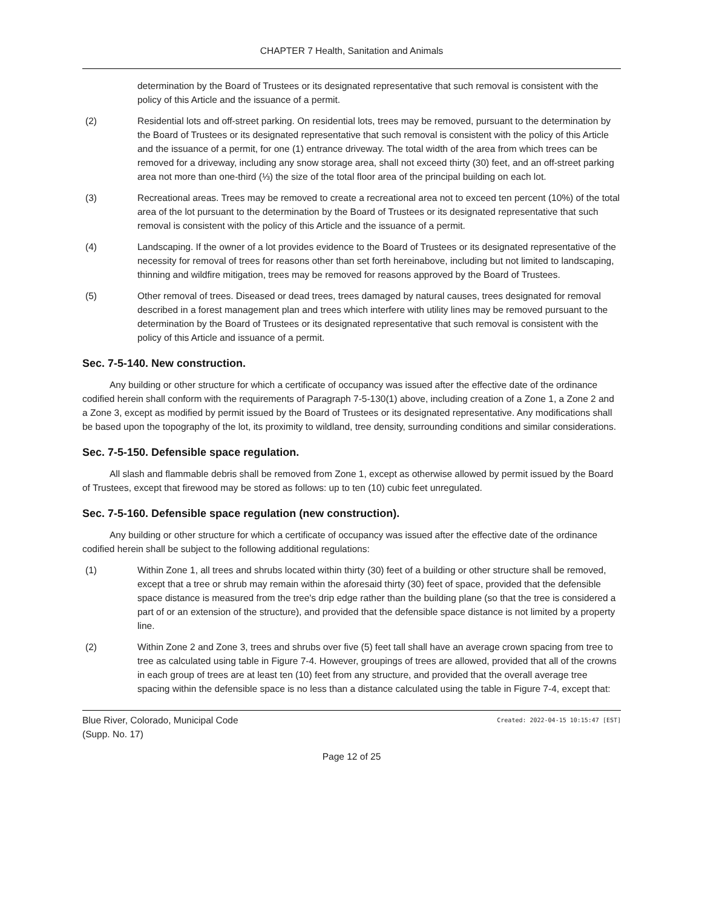CHAPTER 7 Health, Sanitation and Animals
determination by the Board of Trustees or its designated representative that such removal is consistent with the policy of this Article and the issuance of a permit.
(2) Residential lots and off-street parking. On residential lots, trees may be removed, pursuant to the determination by the Board of Trustees or its designated representative that such removal is consistent with the policy of this Article and the issuance of a permit, for one (1) entrance driveway. The total width of the area from which trees can be removed for a driveway, including any snow storage area, shall not exceed thirty (30) feet, and an off-street parking area not more than one-third (⅓) the size of the total floor area of the principal building on each lot.
(3) Recreational areas. Trees may be removed to create a recreational area not to exceed ten percent (10%) of the total area of the lot pursuant to the determination by the Board of Trustees or its designated representative that such removal is consistent with the policy of this Article and the issuance of a permit.
(4) Landscaping. If the owner of a lot provides evidence to the Board of Trustees or its designated representative of the necessity for removal of trees for reasons other than set forth hereinabove, including but not limited to landscaping, thinning and wildfire mitigation, trees may be removed for reasons approved by the Board of Trustees.
(5) Other removal of trees. Diseased or dead trees, trees damaged by natural causes, trees designated for removal described in a forest management plan and trees which interfere with utility lines may be removed pursuant to the determination by the Board of Trustees or its designated representative that such removal is consistent with the policy of this Article and issuance of a permit.
Sec. 7-5-140. New construction.
Any building or other structure for which a certificate of occupancy was issued after the effective date of the ordinance codified herein shall conform with the requirements of Paragraph 7-5-130(1) above, including creation of a Zone 1, a Zone 2 and a Zone 3, except as modified by permit issued by the Board of Trustees or its designated representative. Any modifications shall be based upon the topography of the lot, its proximity to wildland, tree density, surrounding conditions and similar considerations.
Sec. 7-5-150. Defensible space regulation.
All slash and flammable debris shall be removed from Zone 1, except as otherwise allowed by permit issued by the Board of Trustees, except that firewood may be stored as follows: up to ten (10) cubic feet unregulated.
Sec. 7-5-160. Defensible space regulation (new construction).
Any building or other structure for which a certificate of occupancy was issued after the effective date of the ordinance codified herein shall be subject to the following additional regulations:
(1) Within Zone 1, all trees and shrubs located within thirty (30) feet of a building or other structure shall be removed, except that a tree or shrub may remain within the aforesaid thirty (30) feet of space, provided that the defensible space distance is measured from the tree's drip edge rather than the building plane (so that the tree is considered a part of or an extension of the structure), and provided that the defensible space distance is not limited by a property line.
(2) Within Zone 2 and Zone 3, trees and shrubs over five (5) feet tall shall have an average crown spacing from tree to tree as calculated using table in Figure 7-4. However, groupings of trees are allowed, provided that all of the crowns in each group of trees are at least ten (10) feet from any structure, and provided that the overall average tree spacing within the defensible space is no less than a distance calculated using the table in Figure 7-4, except that:
Blue River, Colorado, Municipal Code
(Supp. No. 17)
Created: 2022-04-15 10:15:47 [EST]
Page 12 of 25